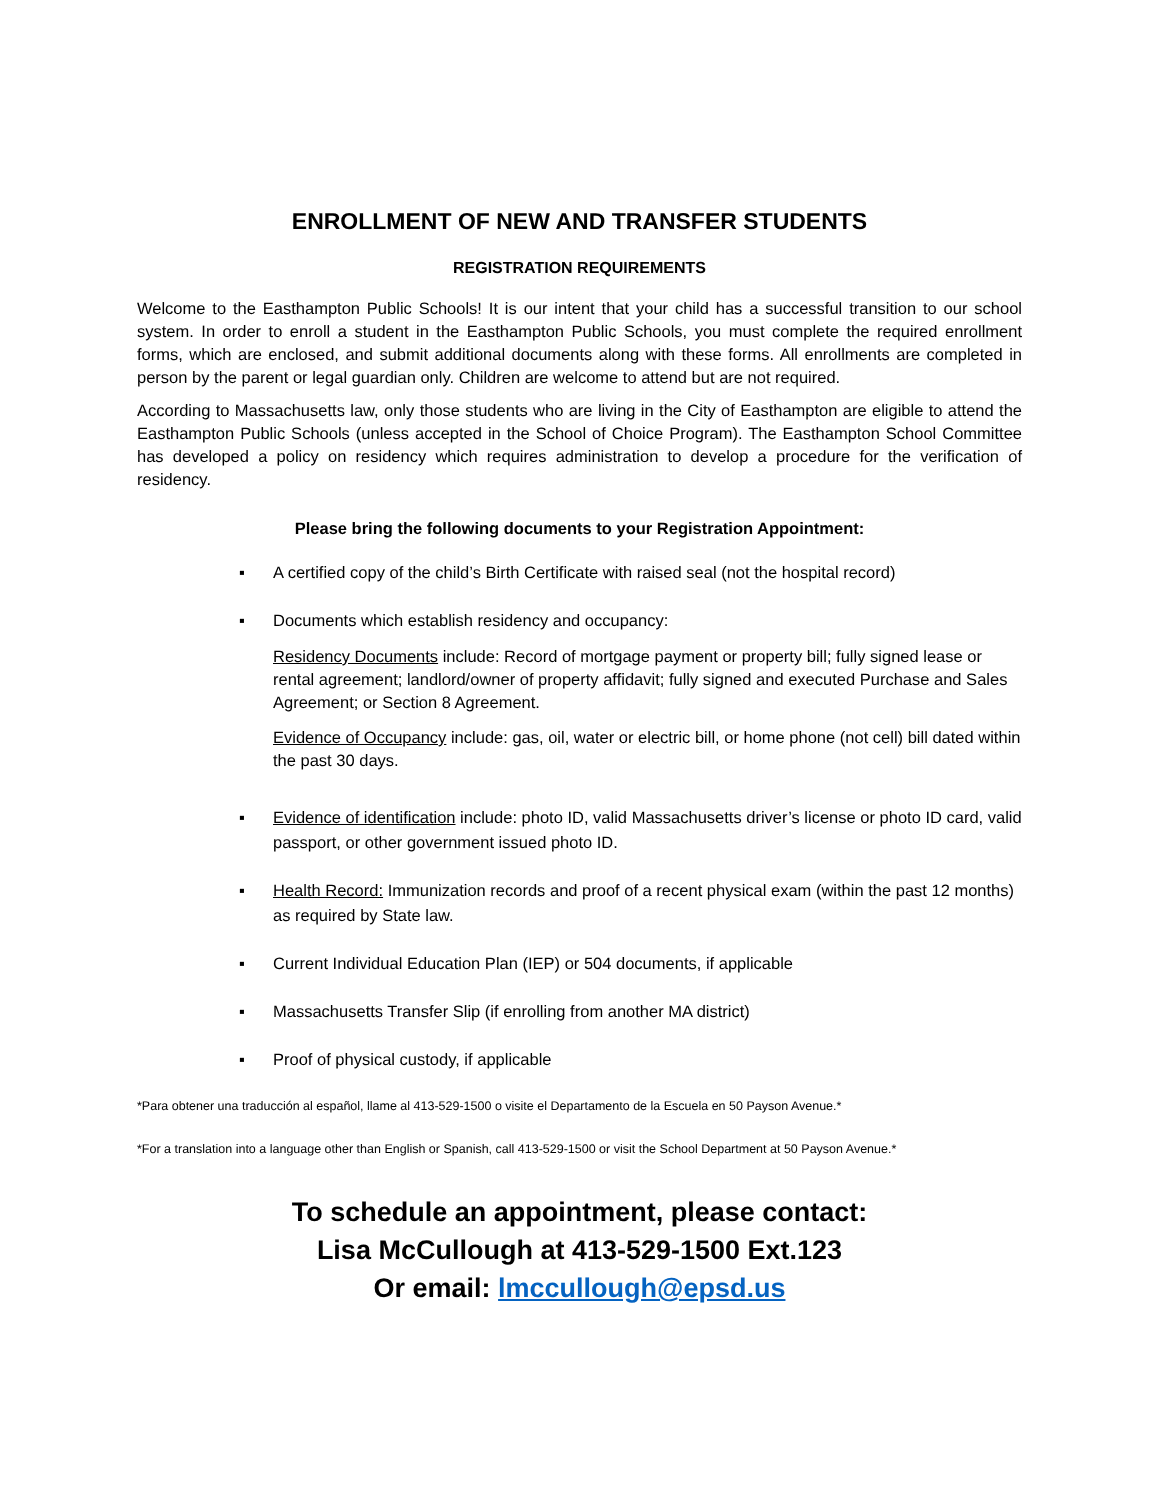ENROLLMENT OF NEW AND TRANSFER STUDENTS
REGISTRATION REQUIREMENTS
Welcome to the Easthampton Public Schools! It is our intent that your child has a successful transition to our school system. In order to enroll a student in the Easthampton Public Schools, you must complete the required enrollment forms, which are enclosed, and submit additional documents along with these forms. All enrollments are completed in person by the parent or legal guardian only. Children are welcome to attend but are not required.
According to Massachusetts law, only those students who are living in the City of Easthampton are eligible to attend the Easthampton Public Schools (unless accepted in the School of Choice Program). The Easthampton School Committee has developed a policy on residency which requires administration to develop a procedure for the verification of residency.
Please bring the following documents to your Registration Appointment:
▪ A certified copy of the child’s Birth Certificate with raised seal (not the hospital record)
▪ Documents which establish residency and occupancy:
Residency Documents include: Record of mortgage payment or property bill; fully signed lease or rental agreement; landlord/owner of property affidavit; fully signed and executed Purchase and Sales Agreement; or Section 8 Agreement.
Evidence of Occupancy include: gas, oil, water or electric bill, or home phone (not cell) bill dated within the past 30 days.
▪ Evidence of identification include: photo ID, valid Massachusetts driver’s license or photo ID card, valid passport, or other government issued photo ID.
▪ Health Record: Immunization records and proof of a recent physical exam (within the past 12 months) as required by State law.
▪ Current Individual Education Plan (IEP) or 504 documents, if applicable
▪ Massachusetts Transfer Slip (if enrolling from another MA district)
▪ Proof of physical custody, if applicable
*Para obtener una traducción al español, llame al 413-529-1500 o visite el Departamento de la Escuela en 50 Payson Avenue.*
*For a translation into a language other than English or Spanish, call 413-529-1500 or visit the School Department at 50 Payson Avenue.*
To schedule an appointment, please contact:
Lisa McCullough at 413-529-1500 Ext.123
Or email: lmccullough@epsd.us